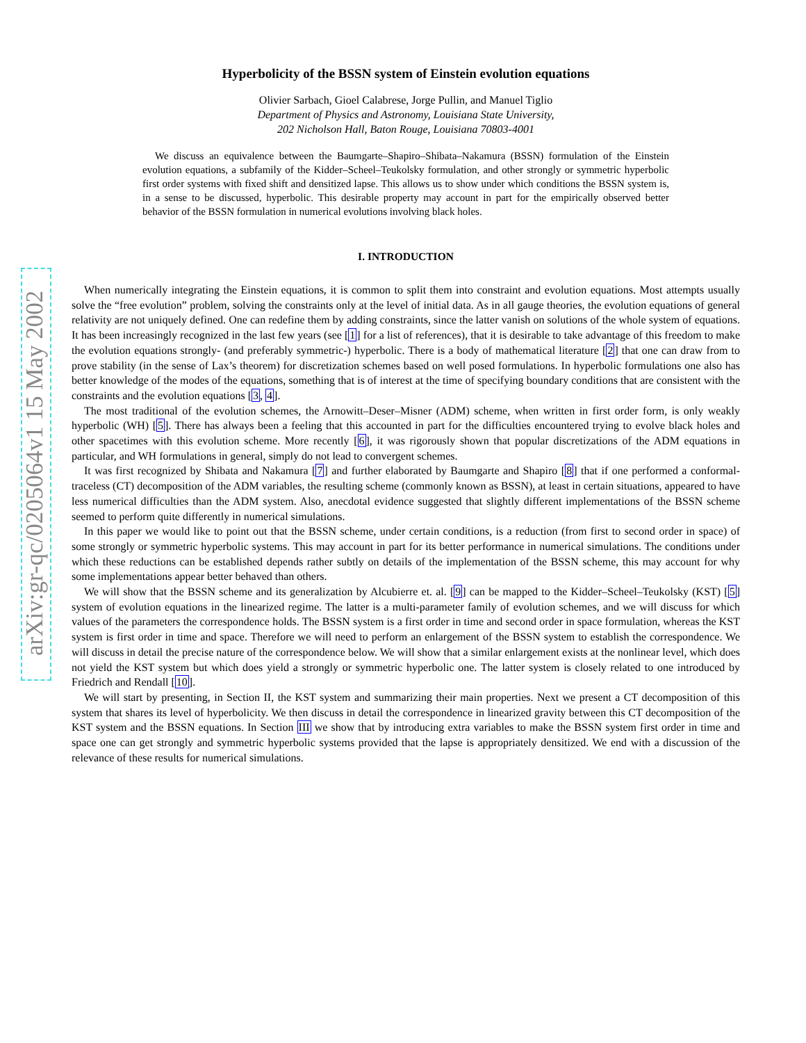arXiv:gr-qc/0205064v1 15 May 2002
Hyperbolicity of the BSSN system of Einstein evolution equations
Olivier Sarbach, Gioel Calabrese, Jorge Pullin, and Manuel Tiglio
Department of Physics and Astronomy, Louisiana State University,
202 Nicholson Hall, Baton Rouge, Louisiana 70803-4001
We discuss an equivalence between the Baumgarte–Shapiro–Shibata–Nakamura (BSSN) formulation of the Einstein evolution equations, a subfamily of the Kidder–Scheel–Teukolsky formulation, and other strongly or symmetric hyperbolic first order systems with fixed shift and densitized lapse. This allows us to show under which conditions the BSSN system is, in a sense to be discussed, hyperbolic. This desirable property may account in part for the empirically observed better behavior of the BSSN formulation in numerical evolutions involving black holes.
I. INTRODUCTION
When numerically integrating the Einstein equations, it is common to split them into constraint and evolution equations. Most attempts usually solve the “free evolution” problem, solving the constraints only at the level of initial data. As in all gauge theories, the evolution equations of general relativity are not uniquely defined. One can redefine them by adding constraints, since the latter vanish on solutions of the whole system of equations. It has been increasingly recognized in the last few years (see [1] for a list of references), that it is desirable to take advantage of this freedom to make the evolution equations strongly- (and preferably symmetric-) hyperbolic. There is a body of mathematical literature [2] that one can draw from to prove stability (in the sense of Lax’s theorem) for discretization schemes based on well posed formulations. In hyperbolic formulations one also has better knowledge of the modes of the equations, something that is of interest at the time of specifying boundary conditions that are consistent with the constraints and the evolution equations [3, 4].
The most traditional of the evolution schemes, the Arnowitt–Deser–Misner (ADM) scheme, when written in first order form, is only weakly hyperbolic (WH) [5]. There has always been a feeling that this accounted in part for the difficulties encountered trying to evolve black holes and other spacetimes with this evolution scheme. More recently [6], it was rigorously shown that popular discretizations of the ADM equations in particular, and WH formulations in general, simply do not lead to convergent schemes.
It was first recognized by Shibata and Nakamura [7] and further elaborated by Baumgarte and Shapiro [8] that if one performed a conformal-traceless (CT) decomposition of the ADM variables, the resulting scheme (commonly known as BSSN), at least in certain situations, appeared to have less numerical difficulties than the ADM system. Also, anecdotal evidence suggested that slightly different implementations of the BSSN scheme seemed to perform quite differently in numerical simulations.
In this paper we would like to point out that the BSSN scheme, under certain conditions, is a reduction (from first to second order in space) of some strongly or symmetric hyperbolic systems. This may account in part for its better performance in numerical simulations. The conditions under which these reductions can be established depends rather subtly on details of the implementation of the BSSN scheme, this may account for why some implementations appear better behaved than others.
We will show that the BSSN scheme and its generalization by Alcubierre et. al. [9] can be mapped to the Kidder–Scheel–Teukolsky (KST) [5] system of evolution equations in the linearized regime. The latter is a multi-parameter family of evolution schemes, and we will discuss for which values of the parameters the correspondence holds. The BSSN system is a first order in time and second order in space formulation, whereas the KST system is first order in time and space. Therefore we will need to perform an enlargement of the BSSN system to establish the correspondence. We will discuss in detail the precise nature of the correspondence below. We will show that a similar enlargement exists at the nonlinear level, which does not yield the KST system but which does yield a strongly or symmetric hyperbolic one. The latter system is closely related to one introduced by Friedrich and Rendall [10].
We will start by presenting, in Section II, the KST system and summarizing their main properties. Next we present a CT decomposition of this system that shares its level of hyperbolicity. We then discuss in detail the correspondence in linearized gravity between this CT decomposition of the KST system and the BSSN equations. In Section III we show that by introducing extra variables to make the BSSN system first order in time and space one can get strongly and symmetric hyperbolic systems provided that the lapse is appropriately densitized. We end with a discussion of the relevance of these results for numerical simulations.